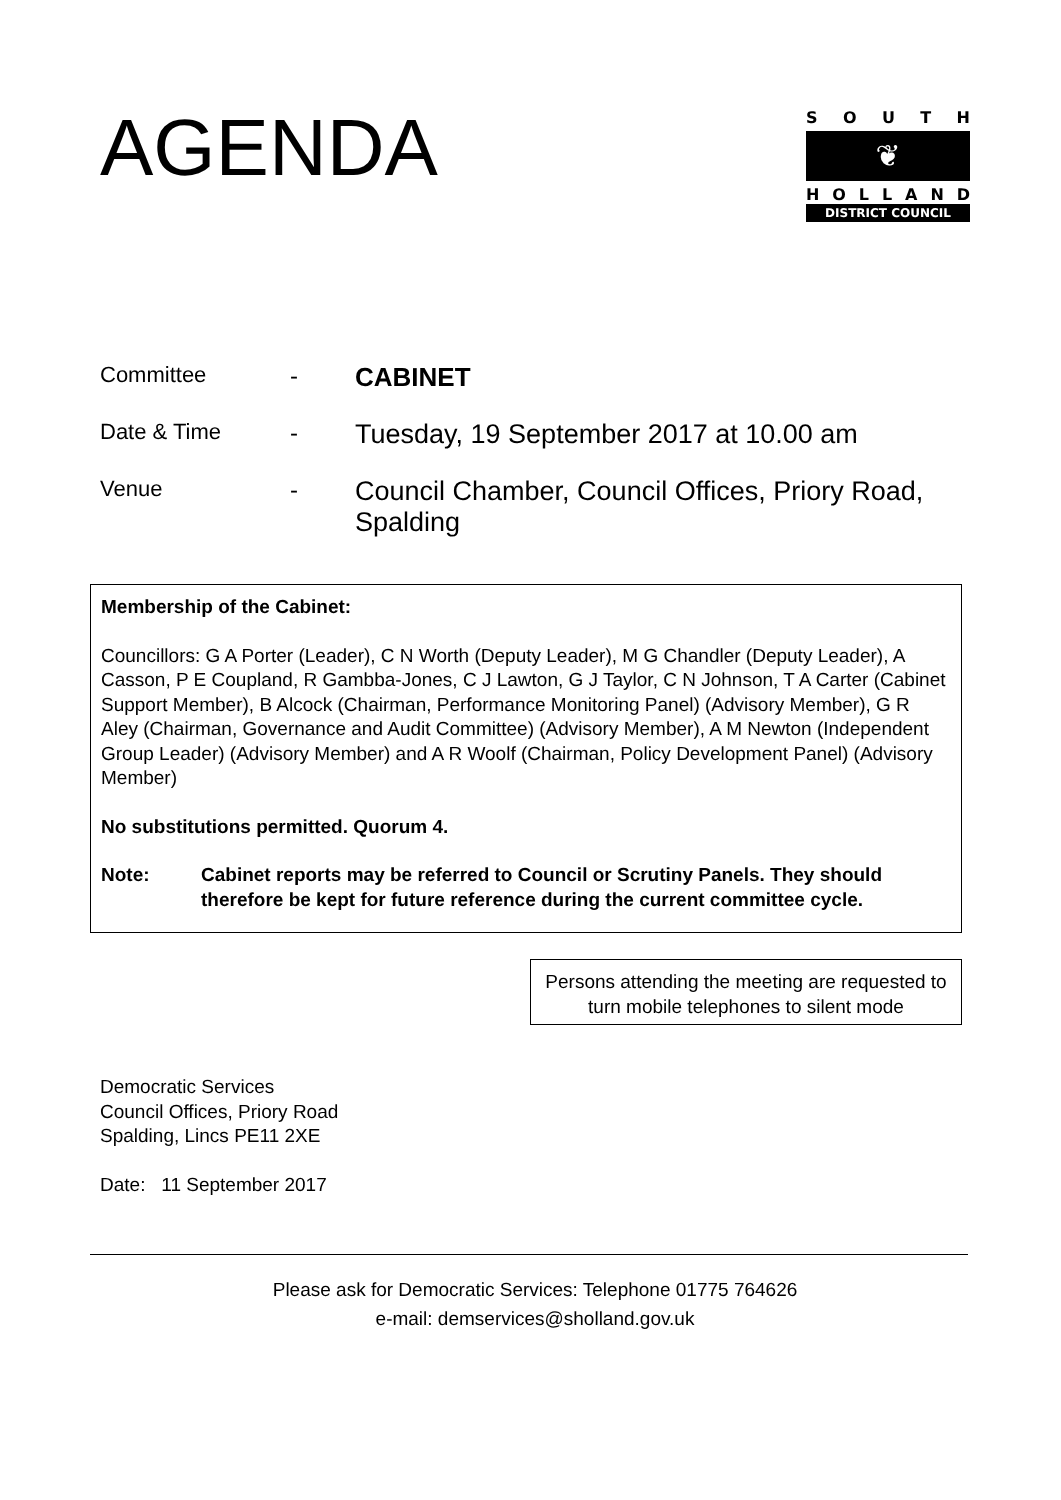AGENDA
SOUTH
❦
HOLLAND
DISTRICT COUNCIL
| Committee | - | CABINET |
| Date & Time | - | Tuesday, 19 September 2017 at 10.00 am |
| Venue | - | Council Chamber, Council Offices, Priory Road, Spalding |
Membership of the Cabinet:
Councillors: G A Porter (Leader), C N Worth (Deputy Leader), M G Chandler (Deputy Leader), A Casson, P E Coupland, R Gambba-Jones, C J Lawton, G J Taylor, C N Johnson, T A Carter (Cabinet Support Member), B Alcock (Chairman, Performance Monitoring Panel) (Advisory Member), G R Aley (Chairman, Governance and Audit Committee) (Advisory Member), A M Newton (Independent Group Leader) (Advisory Member) and A R Woolf (Chairman, Policy Development Panel) (Advisory Member)
No substitutions permitted. Quorum 4.
Note: Cabinet reports may be referred to Council or Scrutiny Panels. They should therefore be kept for future reference during the current committee cycle.
Persons attending the meeting are requested to turn mobile telephones to silent mode
Democratic Services
Council Offices, Priory Road
Spalding, Lincs PE11 2XE
Date: 11 September 2017
Please ask for Democratic Services: Telephone 01775 764626
e-mail: demservices@sholland.gov.uk